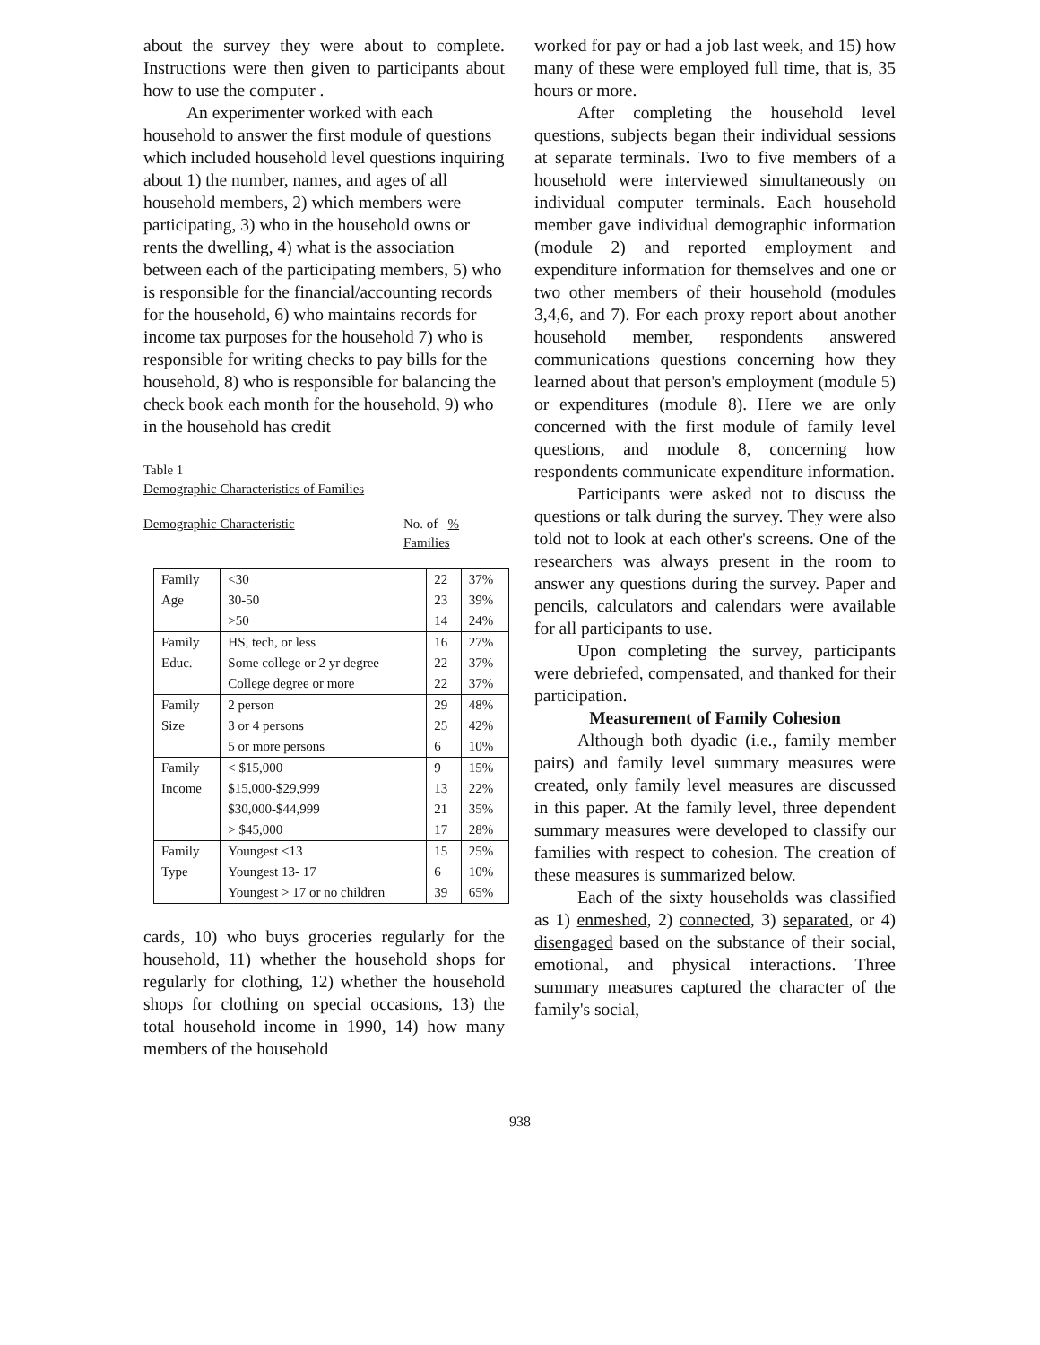about the survey they were about to complete. Instructions were then given to participants about how to use the computer .
An experimenter worked with each household to answer the first module of questions which included household level questions inquiring about 1) the number, names, and ages of all household members, 2) which members were participating, 3) who in the household owns or rents the dwelling, 4) what is the association between each of the participating members, 5) who is responsible for the financial/accounting records for the household, 6) who maintains records for income tax purposes for the household 7) who is responsible for writing checks to pay bills for the household, 8) who is responsible for balancing the check book each month for the household, 9) who in the household has credit
Table 1
Demographic Characteristics of Families
Demographic Characteristic No. of %
Families
| Family Age | <30 30-50 >50 | 22 23 14 | 37% 39% 24% |
| Family Educ. | HS, tech, or less Some college or 2 yr degree College degree or more | 16 22 22 | 27% 37% 37% |
| Family Size | 2 person 3 or 4 persons 5 or more persons | 29 25 6 | 48% 42% 10% |
| Family Income | < $15,000 $15,000-$29,999 $30,000-$44,999 > $45,000 | 9 13 21 17 | 15% 22% 35% 28% |
| Family Type | Youngest <13 Youngest 13- 17 Youngest > 17 or no children | 15 6 39 | 25% 10% 65% |
cards, 10) who buys groceries regularly for the household, 11) whether the household shops for regularly for clothing, 12) whether the household shops for clothing on special occasions, 13) the total household income in 1990, 14) how many members of the household
worked for pay or had a job last week, and 15) how many of these were employed full time, that is, 35 hours or more.
After completing the household level questions, subjects began their individual sessions at separate terminals. Two to five members of a household were interviewed simultaneously on individual computer terminals. Each household member gave individual demographic information (module 2) and reported employment and expenditure information for themselves and one or two other members of their household (modules 3,4,6, and 7). For each proxy report about another household member, respondents answered communications questions concerning how they learned about that person's employment (module 5) or expenditures (module 8). Here we are only concerned with the first module of family level questions, and module 8, concerning how respondents communicate expenditure information.
Participants were asked not to discuss the questions or talk during the survey. They were also told not to look at each other's screens. One of the researchers was always present in the room to answer any questions during the survey. Paper and pencils, calculators and calendars were available for all participants to use.
Upon completing the survey, participants were debriefed, compensated, and thanked for their participation.
Measurement of Family Cohesion
Although both dyadic (i.e., family member pairs) and family level summary measures were created, only family level measures are discussed in this paper. At the family level, three dependent summary measures were developed to classify our families with respect to cohesion. The creation of these measures is summarized below.
Each of the sixty households was classified as 1) enmeshed, 2) connected, 3) separated, or 4) disengaged based on the substance of their social, emotional, and physical interactions. Three summary measures captured the character of the family's social,
938